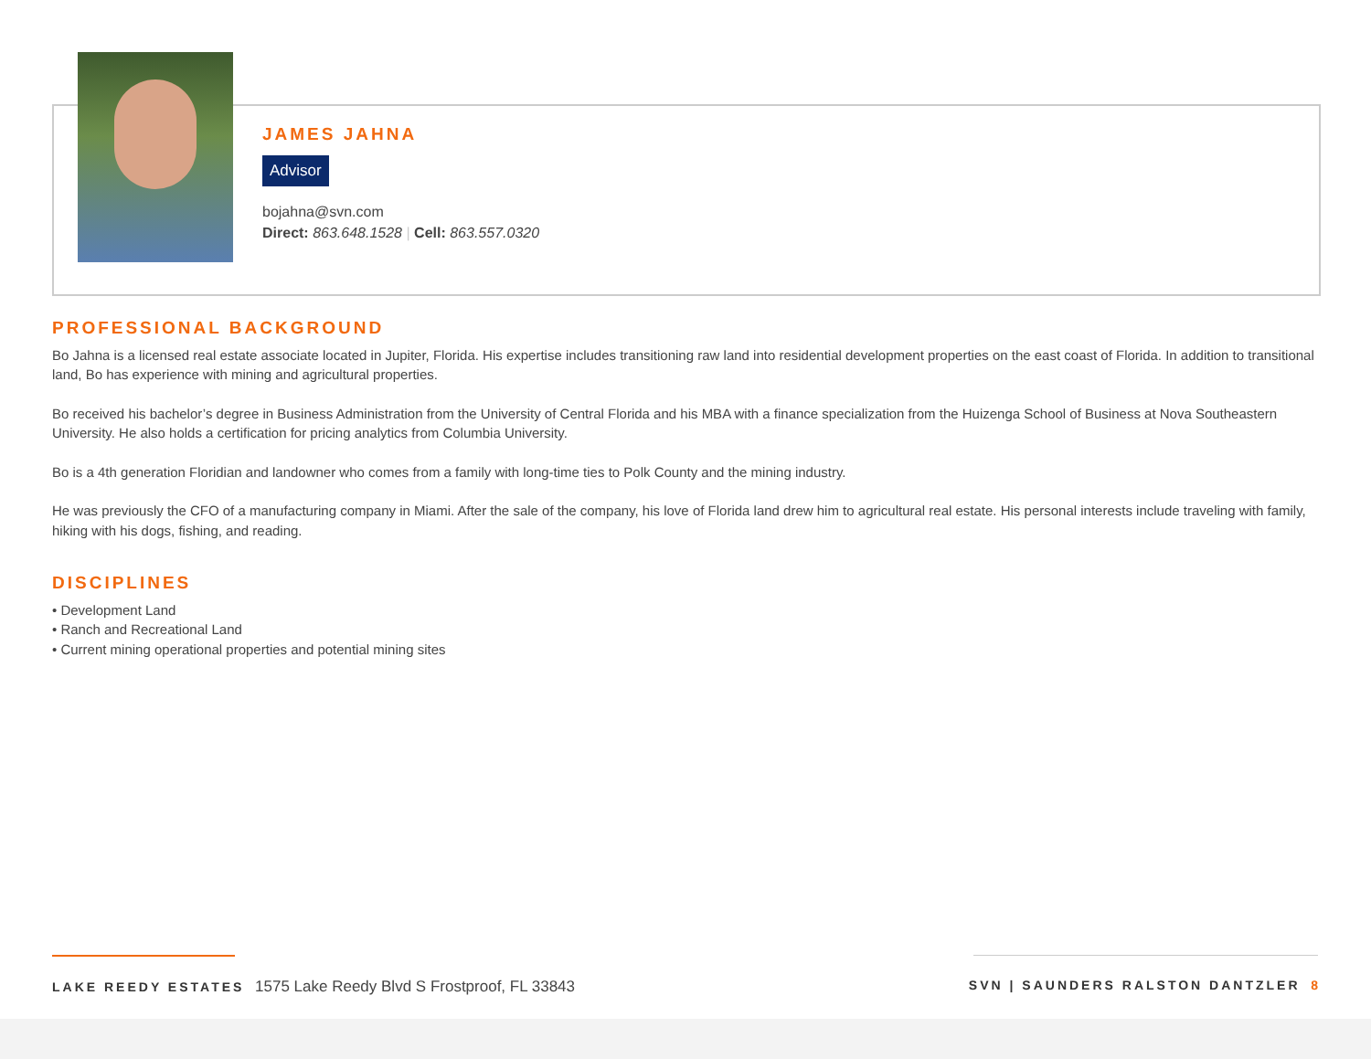JAMES JAHNA
Advisor
bojahna@svn.com
Direct: 863.648.1528 | Cell: 863.557.0320
PROFESSIONAL BACKGROUND
Bo Jahna is a licensed real estate associate located in Jupiter, Florida. His expertise includes transitioning raw land into residential development properties on the east coast of Florida. In addition to transitional land, Bo has experience with mining and agricultural properties.
Bo received his bachelor’s degree in Business Administration from the University of Central Florida and his MBA with a finance specialization from the Huizenga School of Business at Nova Southeastern University. He also holds a certification for pricing analytics from Columbia University.
Bo is a 4th generation Floridian and landowner who comes from a family with long-time ties to Polk County and the mining industry.
He was previously the CFO of a manufacturing company in Miami. After the sale of the company, his love of Florida land drew him to agricultural real estate. His personal interests include traveling with family, hiking with his dogs, fishing, and reading.
DISCIPLINES
• Development Land
• Ranch and Recreational Land
• Current mining operational properties and potential mining sites
LAKE REEDY ESTATES 1575 Lake Reedy Blvd S Frostproof, FL 33843
SVN | SAUNDERS RALSTON DANTZLER 8